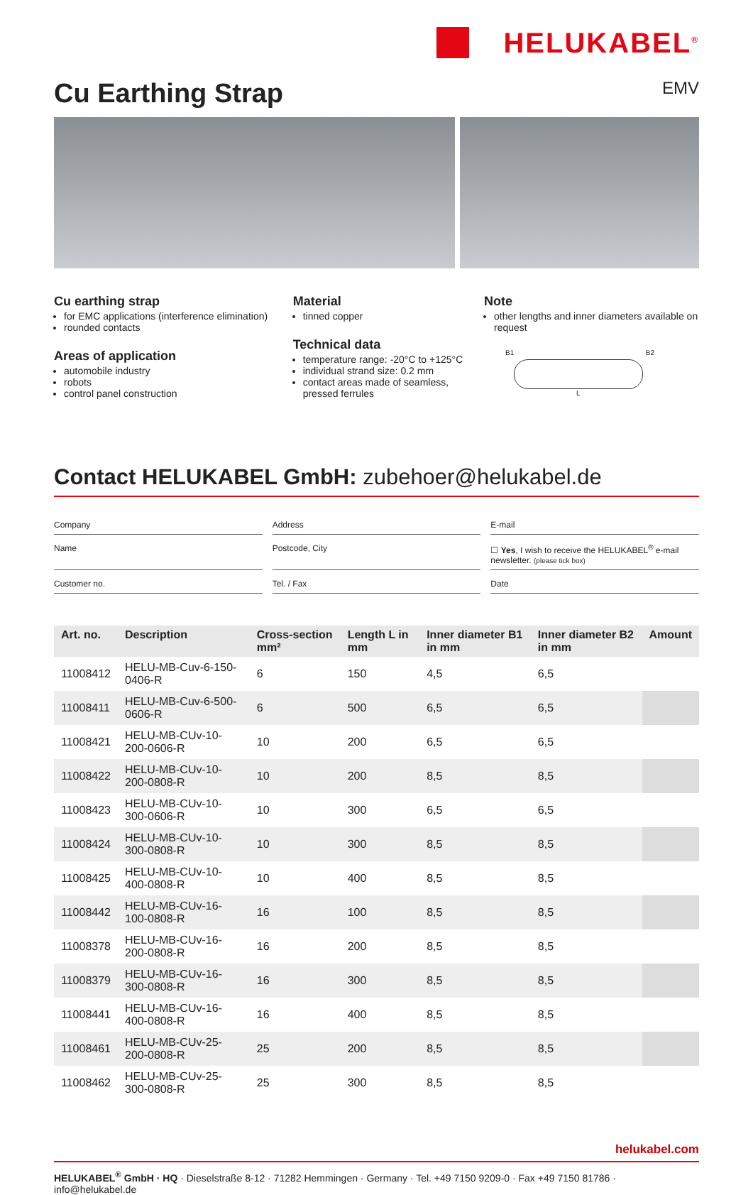HELUKABEL<sup>®</sup>
Cu Earthing Strap EMV
Cu earthing strap
for EMC applications (interference elimination)
rounded contacts
Areas of application
automobile industry
robots
control panel construction
Material
tinned copper
Technical data
temperature range: -20°C to +125°C
individual strand size: 0.2 mm
contact areas made of seamless, pressed ferrules
Note
other lengths and inner diameters available on request
B1 B2
L
Contact HELUKABEL GmbH: zubehoer@helukabel.de
Company
Address
E-mail
Name
Postcode, City
☐ Yes, I wish to receive the HELUKABEL<sup>®</sup> e-mail newsletter. (please tick box)
Customer no.
Tel. / Fax
Date
| Art. no. | Description | Cross-section mm² | Length L in mm | Inner diameter B1 in mm | Inner diameter B2 in mm | Amount |
| --- | --- | --- | --- | --- | --- | --- |
| 11008412 | HELU-MB-Cuv-6-150-0406-R | 6 | 150 | 4,5 | 6,5 | |
| 11008411 | HELU-MB-Cuv-6-500-0606-R | 6 | 500 | 6,5 | 6,5 | |
| 11008421 | HELU-MB-CUv-10-200-0606-R | 10 | 200 | 6,5 | 6,5 | |
| 11008422 | HELU-MB-CUv-10-200-0808-R | 10 | 200 | 8,5 | 8,5 | |
| 11008423 | HELU-MB-CUv-10-300-0606-R | 10 | 300 | 6,5 | 6,5 | |
| 11008424 | HELU-MB-CUv-10-300-0808-R | 10 | 300 | 8,5 | 8,5 | |
| 11008425 | HELU-MB-CUv-10-400-0808-R | 10 | 400 | 8,5 | 8,5 | |
| 11008442 | HELU-MB-CUv-16-100-0808-R | 16 | 100 | 8,5 | 8,5 | |
| 11008378 | HELU-MB-CUv-16-200-0808-R | 16 | 200 | 8,5 | 8,5 | |
| 11008379 | HELU-MB-CUv-16-300-0808-R | 16 | 300 | 8,5 | 8,5 | |
| 11008441 | HELU-MB-CUv-16-400-0808-R | 16 | 400 | 8,5 | 8,5 | |
| 11008461 | HELU-MB-CUv-25-200-0808-R | 25 | 200 | 8,5 | 8,5 | |
| 11008462 | HELU-MB-CUv-25-300-0808-R | 25 | 300 | 8,5 | 8,5 | |
helukabel.com
HELUKABEL<sup>®</sup> GmbH · HQ · Dieselstraße 8-12 · 71282 Hemmingen · Germany · Tel. +49 7150 9209-0 · Fax +49 7150 81786 · info@helukabel.de